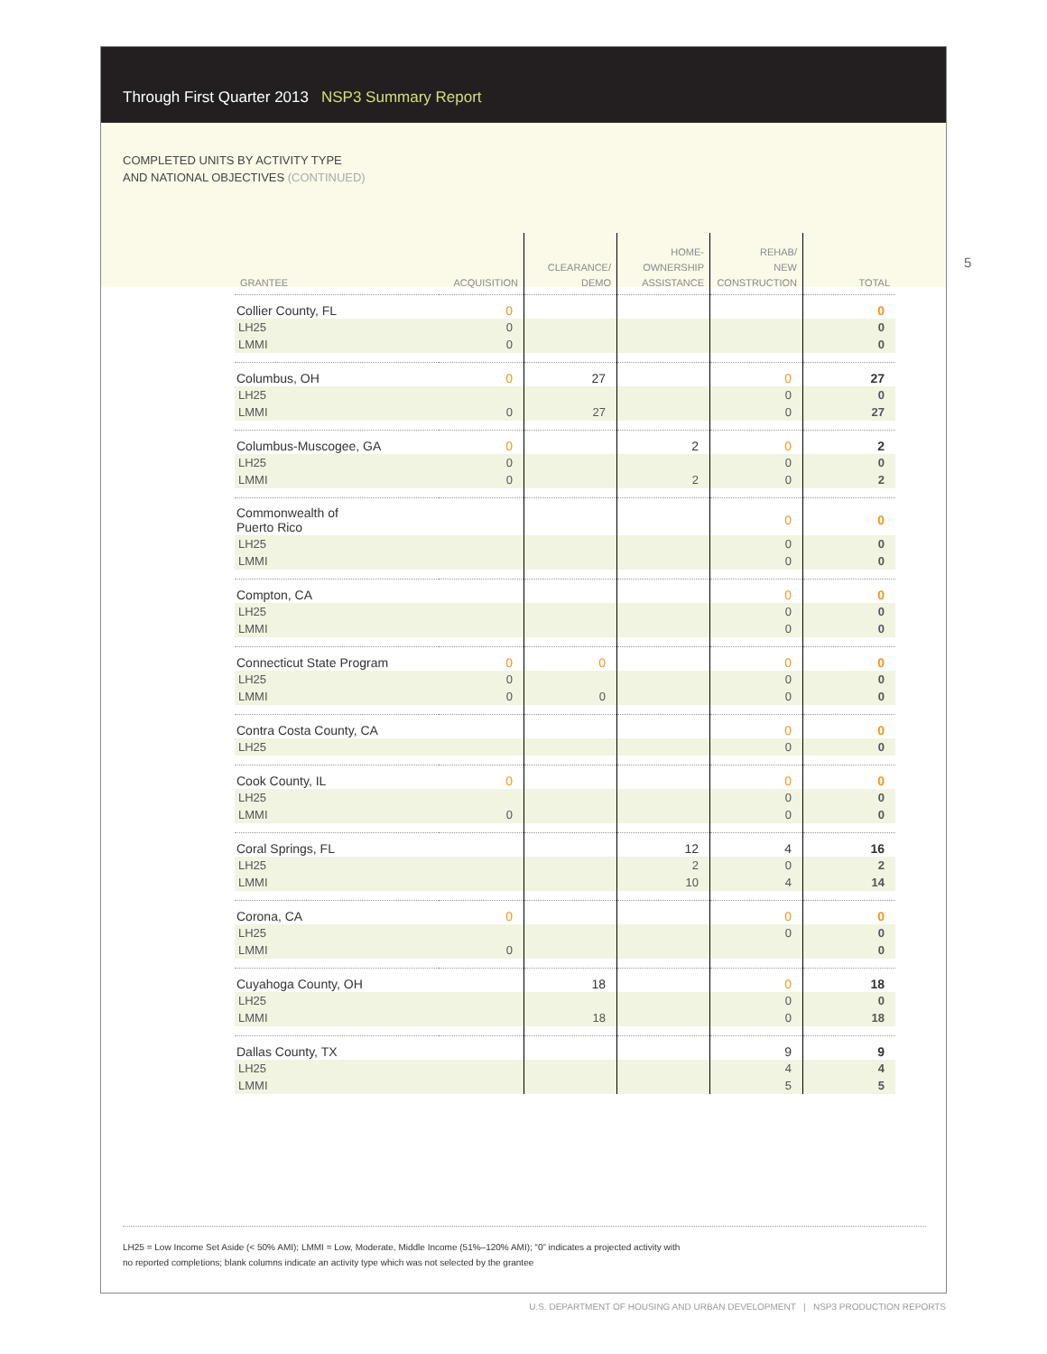5
Through First Quarter 2013 NSP3 Summary Report
COMPLETED UNITS BY ACTIVITY TYPE
AND NATIONAL OBJECTIVES (CONTINUED)
| GRANTEE | ACQUISITION | CLEARANCE/ DEMO | HOME- OWNERSHIP ASSISTANCE | REHAB/ NEW CONSTRUCTION | TOTAL |
| --- | --- | --- | --- | --- | --- |
| Collier County, FL | 0 | | | | 0 |
| LH25 | 0 | | | | 0 |
| LMMI | 0 | | | | 0 |
| Columbus, OH | 0 | 27 | | 0 | 27 |
| LH25 | | | | 0 | 0 |
| LMMI | 0 | 27 | | 0 | 27 |
| Columbus-Muscogee, GA | 0 | | 2 | 0 | 2 |
| LH25 | 0 | | | 0 | 0 |
| LMMI | 0 | | 2 | 0 | 2 |
| Commonwealth of Puerto Rico | | | | 0 | 0 |
| LH25 | | | | 0 | 0 |
| LMMI | | | | 0 | 0 |
| Compton, CA | | | | 0 | 0 |
| LH25 | | | | 0 | 0 |
| LMMI | | | | 0 | 0 |
| Connecticut State Program | 0 | 0 | | 0 | 0 |
| LH25 | 0 | | | 0 | 0 |
| LMMI | 0 | 0 | | 0 | 0 |
| Contra Costa County, CA | | | | 0 | 0 |
| LH25 | | | | 0 | 0 |
| Cook County, IL | 0 | | | 0 | 0 |
| LH25 | | | | 0 | 0 |
| LMMI | 0 | | | 0 | 0 |
| Coral Springs, FL | | | 12 | 4 | 16 |
| LH25 | | | 2 | 0 | 2 |
| LMMI | | | 10 | 4 | 14 |
| Corona, CA | 0 | | | 0 | 0 |
| LH25 | | | | 0 | 0 |
| LMMI | 0 | | | | 0 |
| Cuyahoga County, OH | | 18 | | 0 | 18 |
| LH25 | | | | 0 | 0 |
| LMMI | | 18 | | 0 | 18 |
| Dallas County, TX | | | | 9 | 9 |
| LH25 | | | | 4 | 4 |
| LMMI | | | | 5 | 5 |
LH25 = Low Income Set Aside (< 50% AMI); LMMI = Low, Moderate, Middle Income (51%–120% AMI); “0” indicates a projected activity with
no reported completions; blank columns indicate an activity type which was not selected by the grantee
U.S. DEPARTMENT OF HOUSING AND URBAN DEVELOPMENT | NSP3 PRODUCTION REPORTS